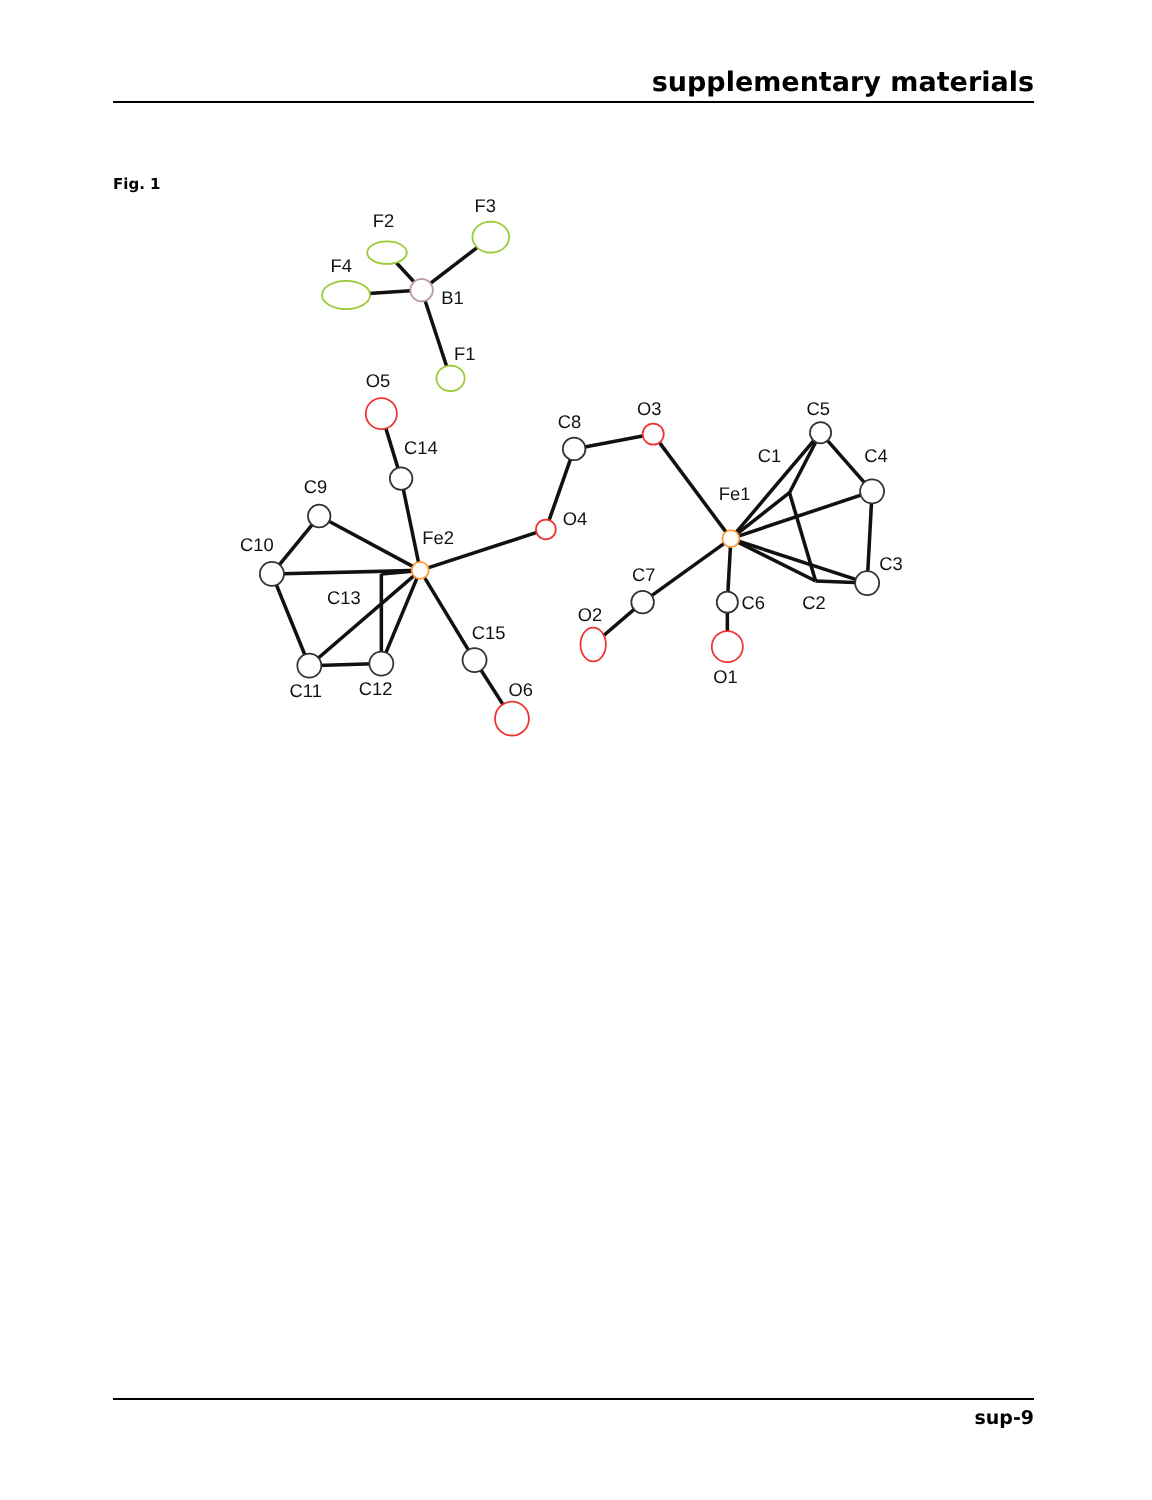supplementary materials
Fig. 1
F2
F3
F4
B1
F1
O5
C14
C9
C10
Fe2
C13
C11
C12
C15
O6
O4
C8
O3
C5
C1
C4
Fe1
C3
C2
C7
O2
C6
O1
sup-9